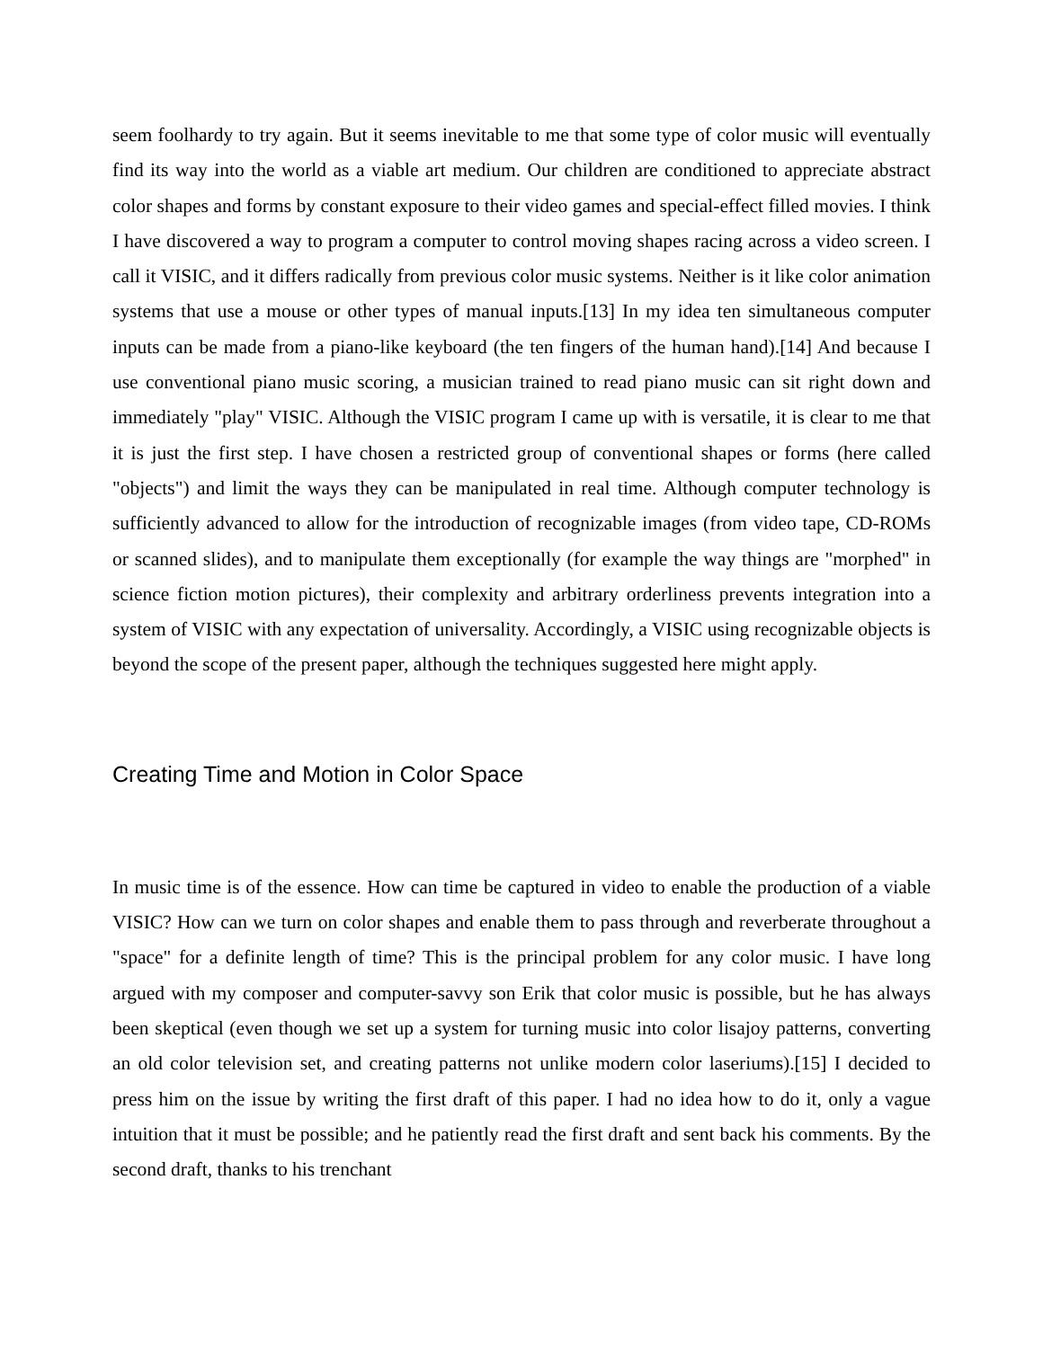seem foolhardy to try again. But it seems inevitable to me that some type of color music will eventually find its way into the world as a viable art medium. Our children are conditioned to appreciate abstract color shapes and forms by constant exposure to their video games and special-effect filled movies. I think I have discovered a way to program a computer to control moving shapes racing across a video screen. I call it VISIC, and it differs radically from previous color music systems. Neither is it like color animation systems that use a mouse or other types of manual inputs.[13] In my idea ten simultaneous computer inputs can be made from a piano-like keyboard (the ten fingers of the human hand).[14] And because I use conventional piano music scoring, a musician trained to read piano music can sit right down and immediately "play" VISIC. Although the VISIC program I came up with is versatile, it is clear to me that it is just the first step. I have chosen a restricted group of conventional shapes or forms (here called "objects") and limit the ways they can be manipulated in real time. Although computer technology is sufficiently advanced to allow for the introduction of recognizable images (from video tape, CD-ROMs or scanned slides), and to manipulate them exceptionally (for example the way things are "morphed" in science fiction motion pictures), their complexity and arbitrary orderliness prevents integration into a system of VISIC with any expectation of universality. Accordingly, a VISIC using recognizable objects is beyond the scope of the present paper, although the techniques suggested here might apply.
Creating Time and Motion in Color Space
In music time is of the essence. How can time be captured in video to enable the production of a viable VISIC? How can we turn on color shapes and enable them to pass through and reverberate throughout a "space" for a definite length of time? This is the principal problem for any color music. I have long argued with my composer and computer-savvy son Erik that color music is possible, but he has always been skeptical (even though we set up a system for turning music into color lisajoy patterns, converting an old color television set, and creating patterns not unlike modern color laseriums).[15] I decided to press him on the issue by writing the first draft of this paper. I had no idea how to do it, only a vague intuition that it must be possible; and he patiently read the first draft and sent back his comments. By the second draft, thanks to his trenchant